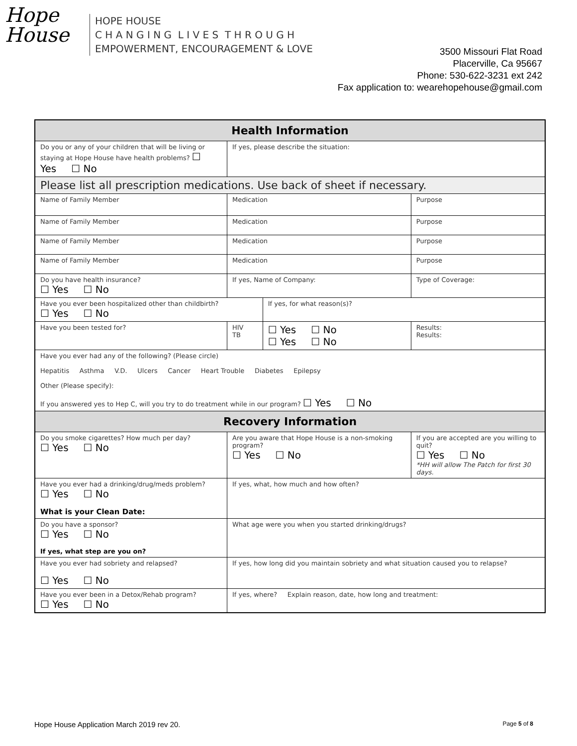Hope
House
HOPE HOUSE
C H A N G I N G L I V E S T H R O U G H
EMPOWERMENT, ENCOURAGEMENT & LOVE
3500 Missouri Flat Road
Placerville, Ca 95667
Phone: 530-622-3231 ext 242
Fax application to: wearehopehouse@gmail.com
| Health Information | | | |
| Do you or any of your children that will be living or staying at Hope House have health problems? ☐ Yes ☐ No | If yes, please describe the situation: | | |
| Please list all prescription medications. Use back of sheet if necessary. | | | |
| Name of Family Member | Medication | | Purpose |
| Name of Family Member | Medication | | Purpose |
| Name of Family Member | Medication | | Purpose |
| Name of Family Member | Medication | | Purpose |
| Do you have health insurance? ☐ Yes ☐ No | If yes, Name of Company: | | Type of Coverage: |
| Have you ever been hospitalized other than childbirth? ☐ Yes ☐ No | | If yes, for what reason(s)? | |
| Have you been tested for? | HIV TB | ☐ Yes ☐ No ☐ Yes ☐ No | Results: Results: |
| Have you ever had any of the following? (Please circle) Hepatitis Asthma V.D. Ulcers Cancer Heart Trouble Diabetes Epilepsy Other (Please specify): If you answered yes to Hep C, will you try to do treatment while in our program? ☐ Yes ☐ No | | | |
| Recovery Information | | | |
| Do you smoke cigarettes? How much per day? ☐ Yes ☐ No | Are you aware that Hope House is a non-smoking program? ☐ Yes ☐ No | | If you are accepted are you willing to quit? ☐ Yes ☐ No *HH will allow The Patch for first 30 days. |
| Have you ever had a drinking/drug/meds problem? ☐ Yes ☐ No What is your Clean Date: | If yes, what, how much and how often? | | |
| Do you have a sponsor? ☐ Yes ☐ No If yes, what step are you on? | What age were you when you started drinking/drugs? | | |
| Have you ever had sobriety and relapsed? ☐ Yes ☐ No | If yes, how long did you maintain sobriety and what situation caused you to relapse? | | |
| Have you ever been in a Detox/Rehab program? ☐ Yes ☐ No | If yes, where? Explain reason, date, how long and treatment: | | |
Hope House Application March 2019 rev 20. Page 5 of 8